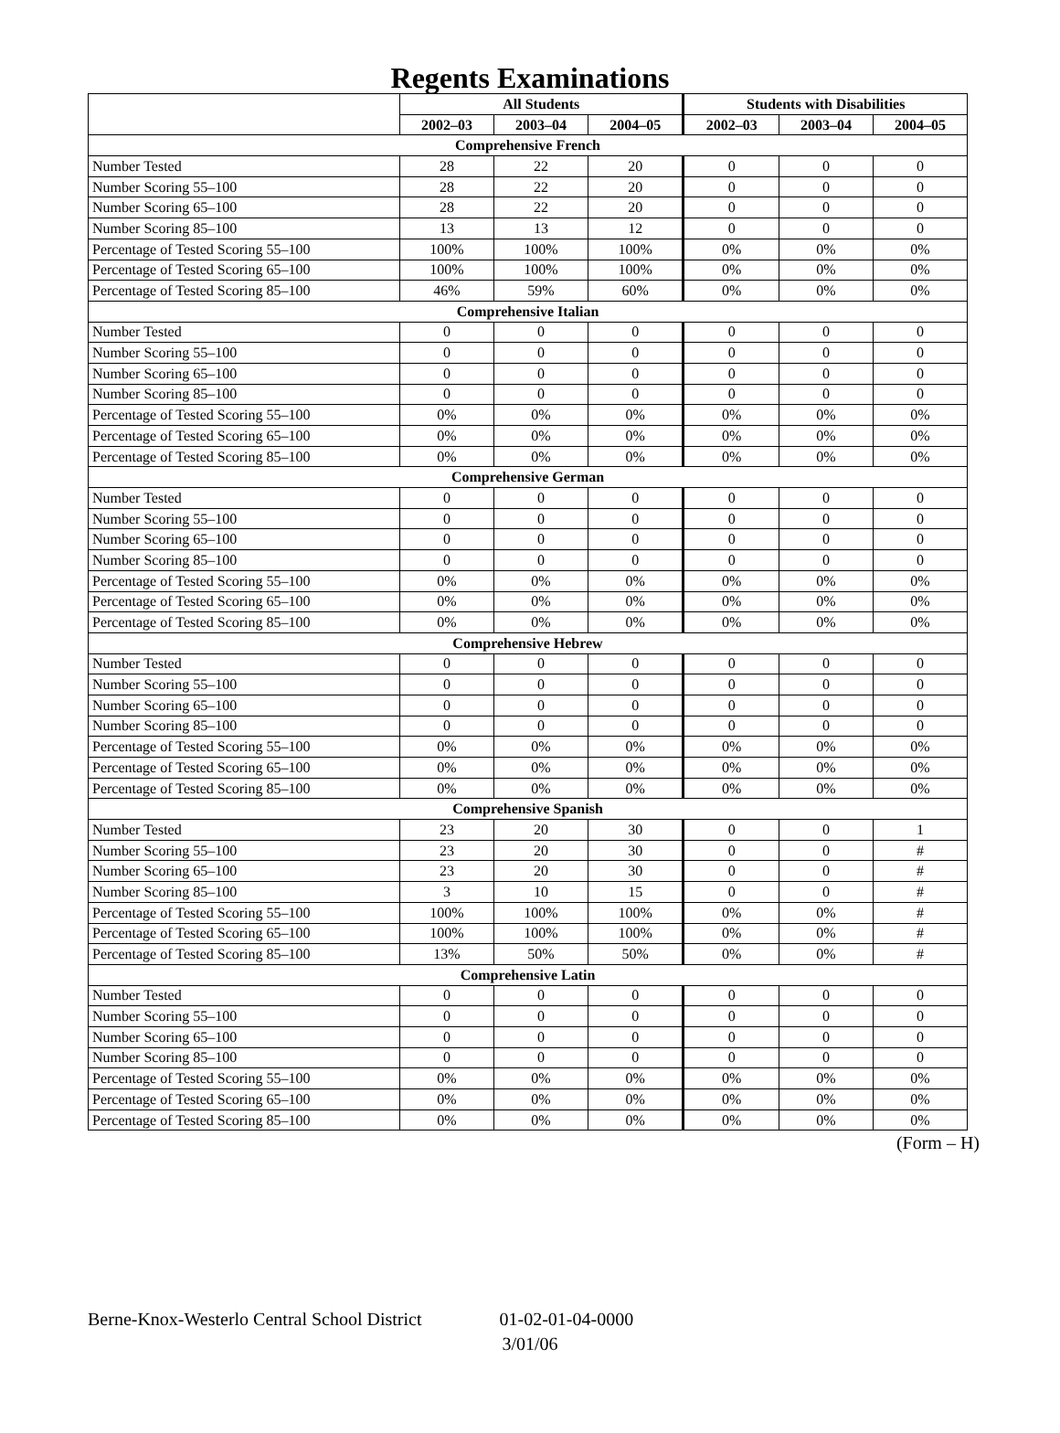Regents Examinations
| | All Students | | | Students with Disabilities | | |
| --- | --- | --- | --- | --- | --- | --- |
| | 2002–03 | 2003–04 | 2004–05 | 2002–03 | 2003–04 | 2004–05 |
| Comprehensive French | | | | | | |
| Number Tested | 28 | 22 | 20 | 0 | 0 | 0 |
| Number Scoring 55–100 | 28 | 22 | 20 | 0 | 0 | 0 |
| Number Scoring 65–100 | 28 | 22 | 20 | 0 | 0 | 0 |
| Number Scoring 85–100 | 13 | 13 | 12 | 0 | 0 | 0 |
| Percentage of Tested Scoring 55–100 | 100% | 100% | 100% | 0% | 0% | 0% |
| Percentage of Tested Scoring 65–100 | 100% | 100% | 100% | 0% | 0% | 0% |
| Percentage of Tested Scoring 85–100 | 46% | 59% | 60% | 0% | 0% | 0% |
| Comprehensive Italian | | | | | | |
| Number Tested | 0 | 0 | 0 | 0 | 0 | 0 |
| Number Scoring 55–100 | 0 | 0 | 0 | 0 | 0 | 0 |
| Number Scoring 65–100 | 0 | 0 | 0 | 0 | 0 | 0 |
| Number Scoring 85–100 | 0 | 0 | 0 | 0 | 0 | 0 |
| Percentage of Tested Scoring 55–100 | 0% | 0% | 0% | 0% | 0% | 0% |
| Percentage of Tested Scoring 65–100 | 0% | 0% | 0% | 0% | 0% | 0% |
| Percentage of Tested Scoring 85–100 | 0% | 0% | 0% | 0% | 0% | 0% |
| Comprehensive German | | | | | | |
| Number Tested | 0 | 0 | 0 | 0 | 0 | 0 |
| Number Scoring 55–100 | 0 | 0 | 0 | 0 | 0 | 0 |
| Number Scoring 65–100 | 0 | 0 | 0 | 0 | 0 | 0 |
| Number Scoring 85–100 | 0 | 0 | 0 | 0 | 0 | 0 |
| Percentage of Tested Scoring 55–100 | 0% | 0% | 0% | 0% | 0% | 0% |
| Percentage of Tested Scoring 65–100 | 0% | 0% | 0% | 0% | 0% | 0% |
| Percentage of Tested Scoring 85–100 | 0% | 0% | 0% | 0% | 0% | 0% |
| Comprehensive Hebrew | | | | | | |
| Number Tested | 0 | 0 | 0 | 0 | 0 | 0 |
| Number Scoring 55–100 | 0 | 0 | 0 | 0 | 0 | 0 |
| Number Scoring 65–100 | 0 | 0 | 0 | 0 | 0 | 0 |
| Number Scoring 85–100 | 0 | 0 | 0 | 0 | 0 | 0 |
| Percentage of Tested Scoring 55–100 | 0% | 0% | 0% | 0% | 0% | 0% |
| Percentage of Tested Scoring 65–100 | 0% | 0% | 0% | 0% | 0% | 0% |
| Percentage of Tested Scoring 85–100 | 0% | 0% | 0% | 0% | 0% | 0% |
| Comprehensive Spanish | | | | | | |
| Number Tested | 23 | 20 | 30 | 0 | 0 | 1 |
| Number Scoring 55–100 | 23 | 20 | 30 | 0 | 0 | # |
| Number Scoring 65–100 | 23 | 20 | 30 | 0 | 0 | # |
| Number Scoring 85–100 | 3 | 10 | 15 | 0 | 0 | # |
| Percentage of Tested Scoring 55–100 | 100% | 100% | 100% | 0% | 0% | # |
| Percentage of Tested Scoring 65–100 | 100% | 100% | 100% | 0% | 0% | # |
| Percentage of Tested Scoring 85–100 | 13% | 50% | 50% | 0% | 0% | # |
| Comprehensive Latin | | | | | | |
| Number Tested | 0 | 0 | 0 | 0 | 0 | 0 |
| Number Scoring 55–100 | 0 | 0 | 0 | 0 | 0 | 0 |
| Number Scoring 65–100 | 0 | 0 | 0 | 0 | 0 | 0 |
| Number Scoring 85–100 | 0 | 0 | 0 | 0 | 0 | 0 |
| Percentage of Tested Scoring 55–100 | 0% | 0% | 0% | 0% | 0% | 0% |
| Percentage of Tested Scoring 65–100 | 0% | 0% | 0% | 0% | 0% | 0% |
| Percentage of Tested Scoring 85–100 | 0% | 0% | 0% | 0% | 0% | 0% |
(Form – H)
Berne-Knox-Westerlo Central School District 01-02-01-04-0000
3/01/06